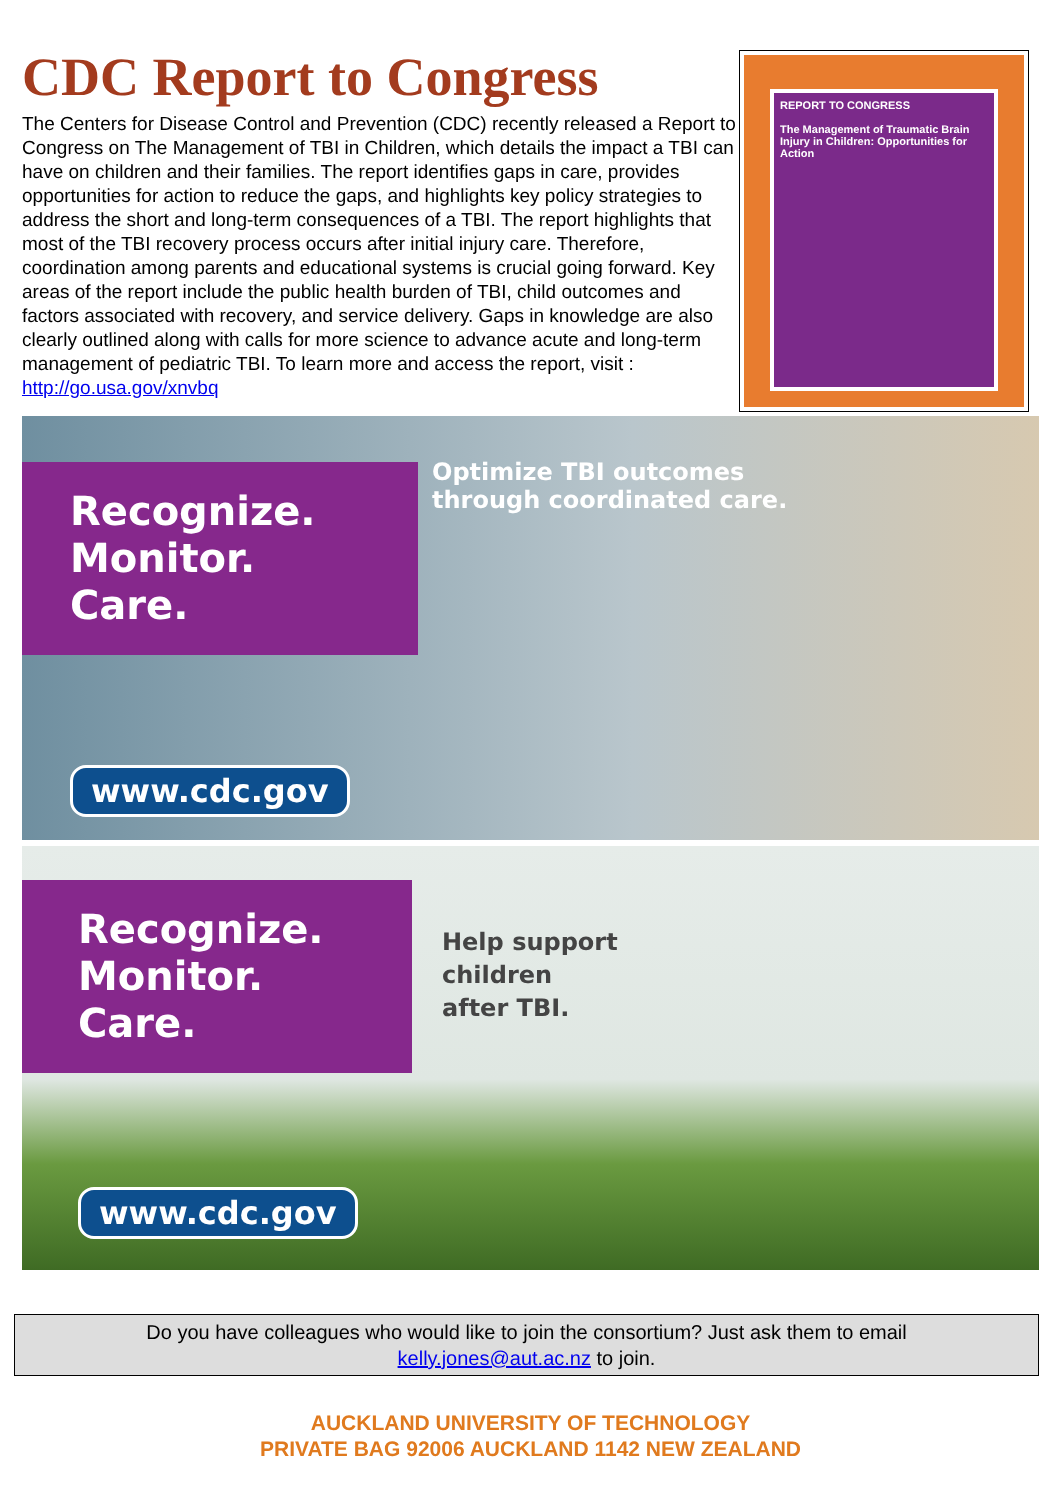CDC Report to Congress
The Centers for Disease Control and Prevention (CDC) recently released a Report to Congress on The Management of TBI in Children, which details the impact a TBI can have on children and their families. The report identifies gaps in care, provides opportunities for action to reduce the gaps, and highlights key policy strategies to address the short and long-term consequences of a TBI. The report highlights that most of the TBI recovery process occurs after initial injury care. Therefore, coordination among parents and educational systems is crucial going forward. Key areas of the report include the public health burden of TBI, child outcomes and factors associated with recovery, and service delivery. Gaps in knowledge are also clearly outlined along with calls for more science to advance acute and long-term management of pediatric TBI. To learn more and access the report, visit : http://go.usa.gov/xnvbq
REPORT TO CONGRESS
The Management of Traumatic Brain Injury in Children: Opportunities for Action
Recognize.
Monitor.
Care.
Optimize TBI outcomes
through coordinated care.
www.cdc.gov
Recognize.
Monitor.
Care.
Help support
children
after TBI.
www.cdc.gov
Do you have colleagues who would like to join the consortium? Just ask them to email
kelly.jones@aut.ac.nz to join.
AUCKLAND UNIVERSITY OF TECHNOLOGY
PRIVATE BAG 92006 AUCKLAND 1142 NEW ZEALAND